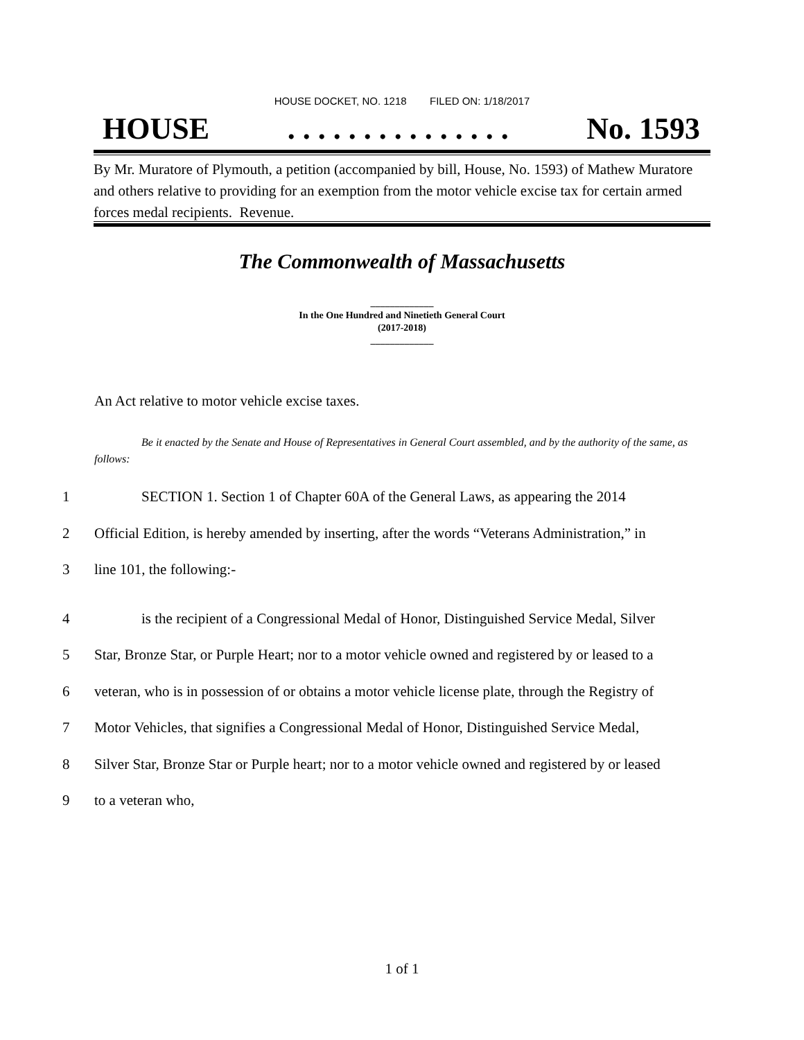HOUSE DOCKET, NO. 1218 FILED ON: 1/18/2017
HOUSE. . . . . . . . . . . . . . . No. 1593
By Mr. Muratore of Plymouth, a petition (accompanied by bill, House, No. 1593) of Mathew Muratore and others relative to providing for an exemption from the motor vehicle excise tax for certain armed forces medal recipients. Revenue.
The Commonwealth of Massachusetts
_____________
In the One Hundred and Ninetieth General Court
(2017-2018)
_____________
An Act relative to motor vehicle excise taxes.
Be it enacted by the Senate and House of Representatives in General Court assembled, and by the authority of the same, as follows:
1 SECTION 1. Section 1 of Chapter 60A of the General Laws, as appearing the 2014
2 Official Edition, is hereby amended by inserting, after the words “Veterans Administration,” in
3 line 101, the following:-
4 is the recipient of a Congressional Medal of Honor, Distinguished Service Medal, Silver
5 Star, Bronze Star, or Purple Heart; nor to a motor vehicle owned and registered by or leased to a
6 veteran, who is in possession of or obtains a motor vehicle license plate, through the Registry of
7 Motor Vehicles, that signifies a Congressional Medal of Honor, Distinguished Service Medal,
8 Silver Star, Bronze Star or Purple heart; nor to a motor vehicle owned and registered by or leased
9 to a veteran who,
1 of 1